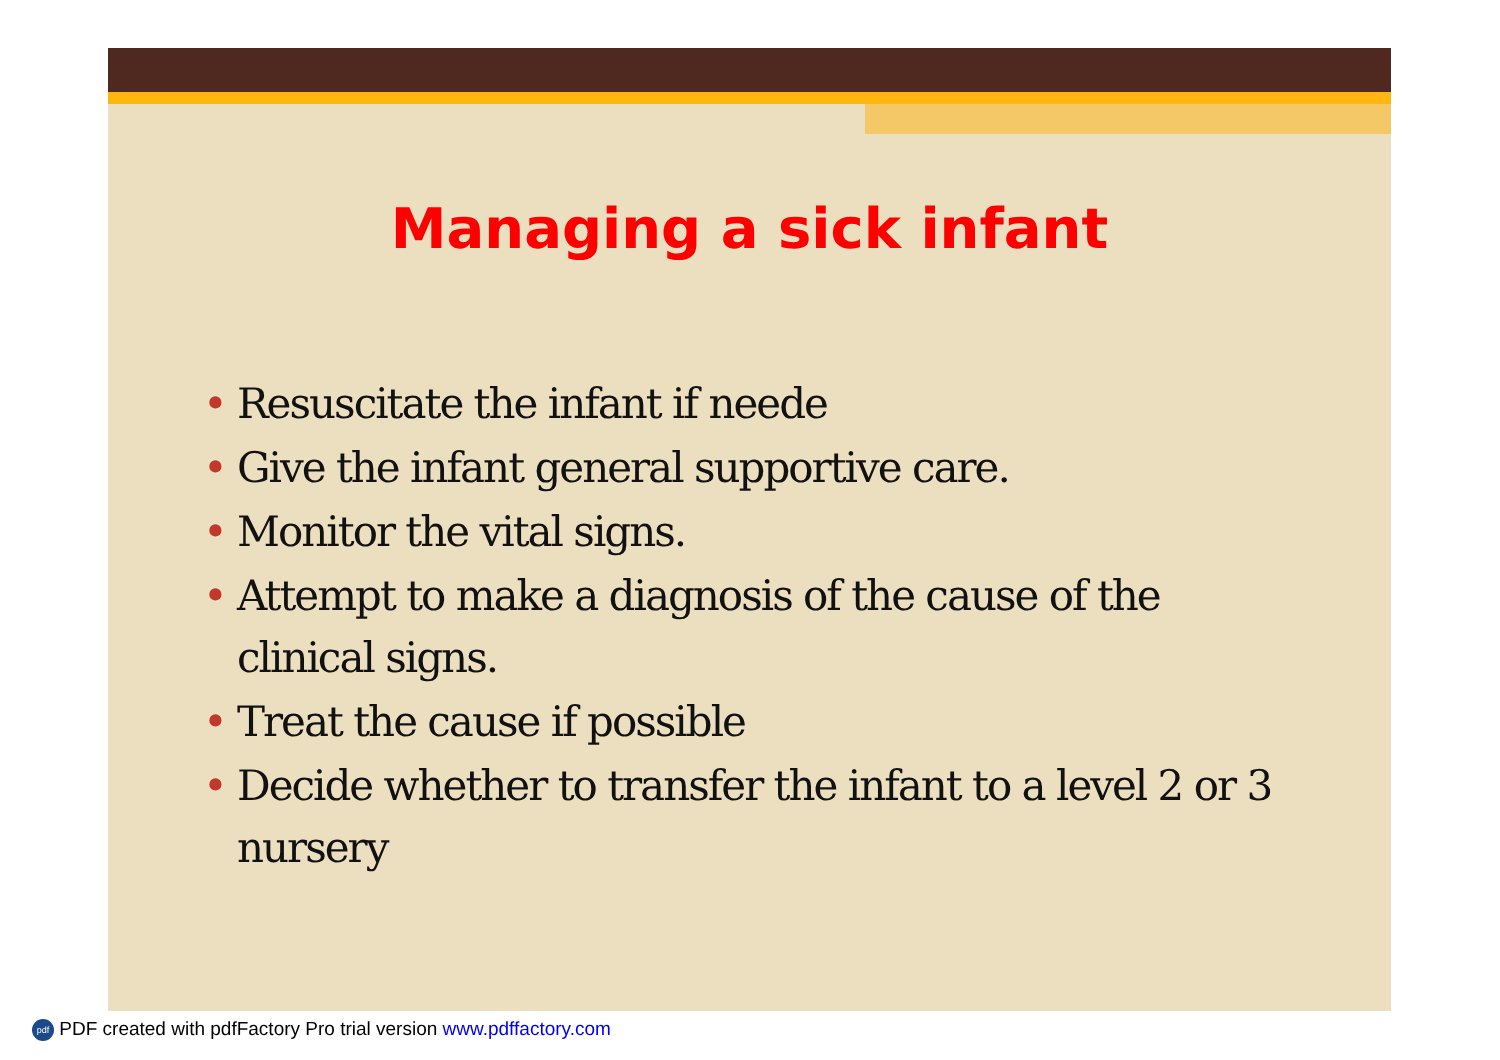Managing a sick infant
• Resuscitate the infant if neede
• Give the infant general supportive care.
• Monitor the vital signs.
• Attempt to make a diagnosis of the cause of the clinical signs.
• Treat the cause if possible
• Decide whether to transfer the infant to a level 2 or 3 nursery
pdf PDF created with pdfFactory Pro trial version www.pdffactory.com